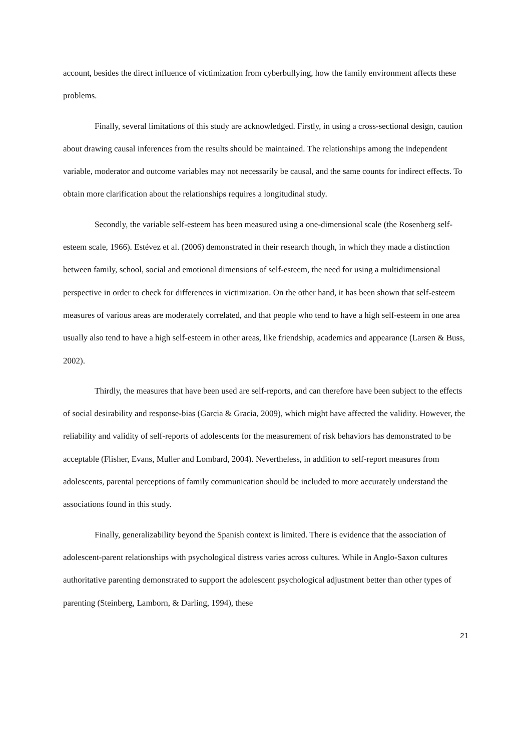account, besides the direct influence of victimization from cyberbullying, how the family environment affects these problems.
Finally, several limitations of this study are acknowledged. Firstly, in using a cross-sectional design, caution about drawing causal inferences from the results should be maintained. The relationships among the independent variable, moderator and outcome variables may not necessarily be causal, and the same counts for indirect effects. To obtain more clarification about the relationships requires a longitudinal study.
Secondly, the variable self-esteem has been measured using a one-dimensional scale (the Rosenberg self-esteem scale, 1966). Estévez et al. (2006) demonstrated in their research though, in which they made a distinction between family, school, social and emotional dimensions of self-esteem, the need for using a multidimensional perspective in order to check for differences in victimization. On the other hand, it has been shown that self-esteem measures of various areas are moderately correlated, and that people who tend to have a high self-esteem in one area usually also tend to have a high self-esteem in other areas, like friendship, academics and appearance (Larsen & Buss, 2002).
Thirdly, the measures that have been used are self-reports, and can therefore have been subject to the effects of social desirability and response-bias (Garcia & Gracia, 2009), which might have affected the validity. However, the reliability and validity of self-reports of adolescents for the measurement of risk behaviors has demonstrated to be acceptable (Flisher, Evans, Muller and Lombard, 2004). Nevertheless, in addition to self-report measures from adolescents, parental perceptions of family communication should be included to more accurately understand the associations found in this study.
Finally, generalizability beyond the Spanish context is limited. There is evidence that the association of adolescent-parent relationships with psychological distress varies across cultures. While in Anglo-Saxon cultures authoritative parenting demonstrated to support the adolescent psychological adjustment better than other types of parenting (Steinberg, Lamborn, & Darling, 1994), these
21